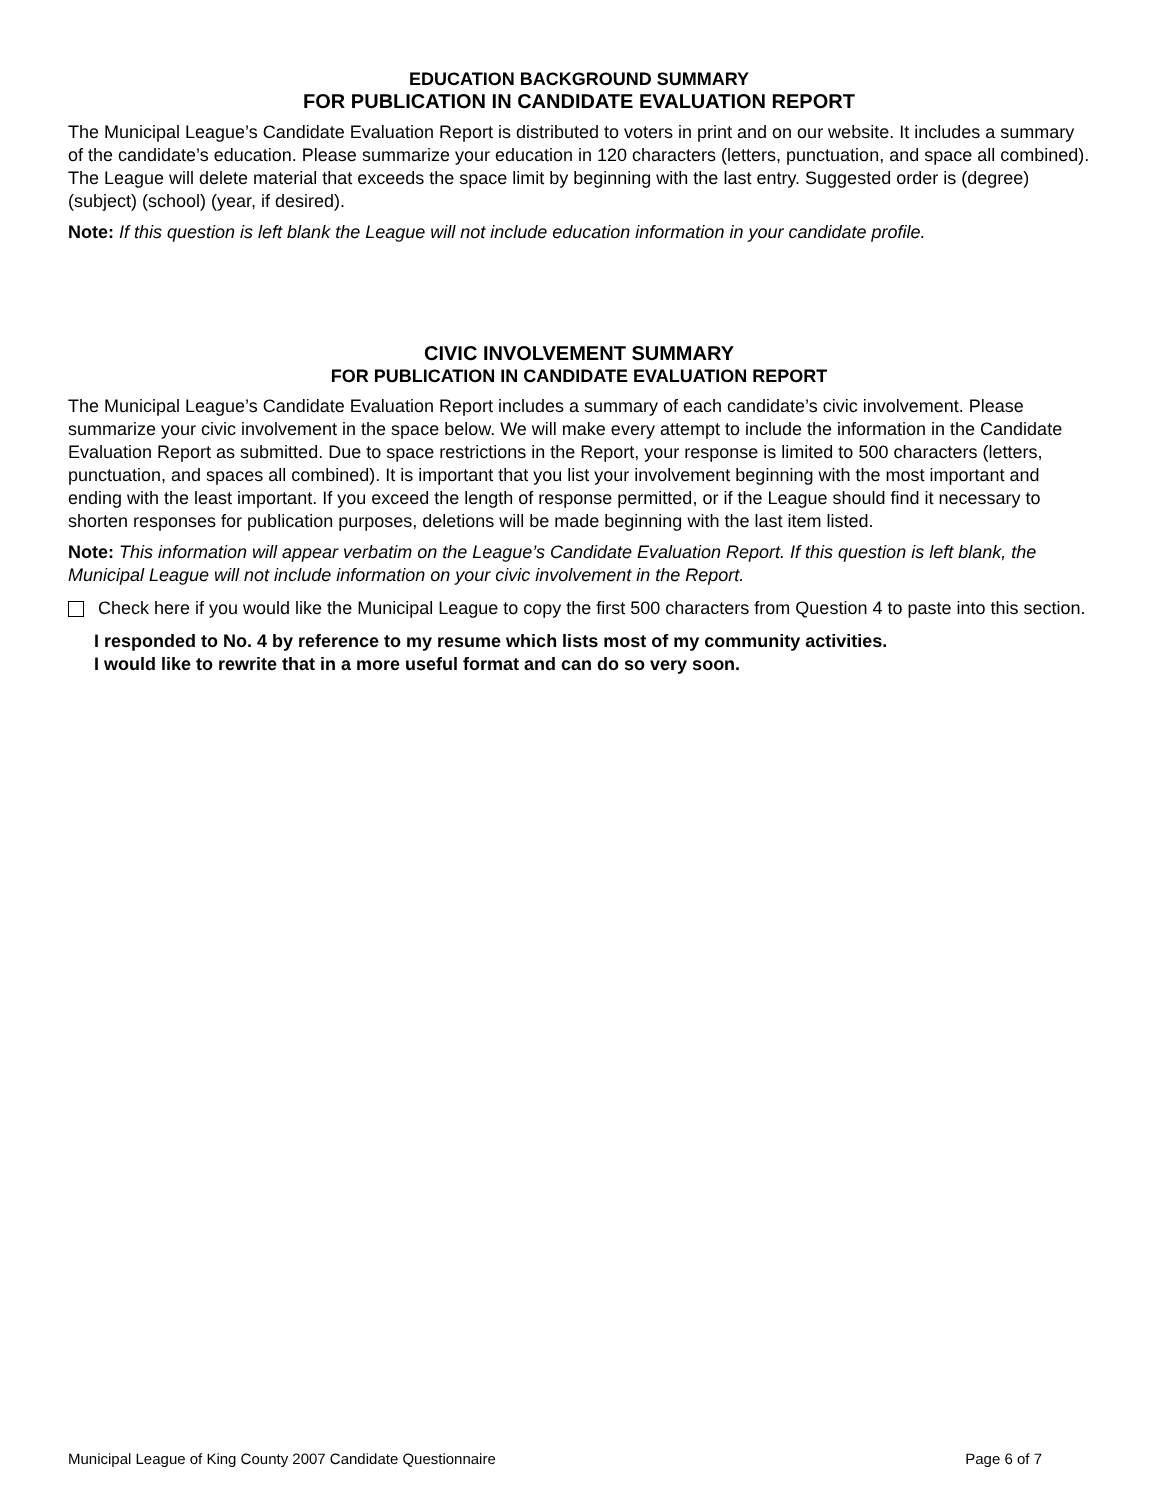EDUCATION BACKGROUND SUMMARY
FOR PUBLICATION IN CANDIDATE EVALUATION REPORT
The Municipal League’s Candidate Evaluation Report is distributed to voters in print and on our website. It includes a summary of the candidate’s education. Please summarize your education in 120 characters (letters, punctuation, and space all combined). The League will delete material that exceeds the space limit by beginning with the last entry. Suggested order is (degree) (subject) (school) (year, if desired).
Note: If this question is left blank the League will not include education information in your candidate profile.
CIVIC INVOLVEMENT SUMMARY
FOR PUBLICATION IN CANDIDATE EVALUATION REPORT
The Municipal League’s Candidate Evaluation Report includes a summary of each candidate’s civic involvement. Please summarize your civic involvement in the space below. We will make every attempt to include the information in the Candidate Evaluation Report as submitted. Due to space restrictions in the Report, your response is limited to 500 characters (letters, punctuation, and spaces all combined). It is important that you list your involvement beginning with the most important and ending with the least important. If you exceed the length of response permitted, or if the League should find it necessary to shorten responses for publication purposes, deletions will be made beginning with the last item listed.
Note: This information will appear verbatim on the League’s Candidate Evaluation Report. If this question is left blank, the Municipal League will not include information on your civic involvement in the Report.
Check here if you would like the Municipal League to copy the first 500 characters from Question 4 to paste into this section.
I responded to No. 4 by reference to my resume which lists most of my community activities.
I would like to rewrite that in a more useful format and can do so very soon.
Municipal League of King County 2007 Candidate Questionnaire Page 6 of 7